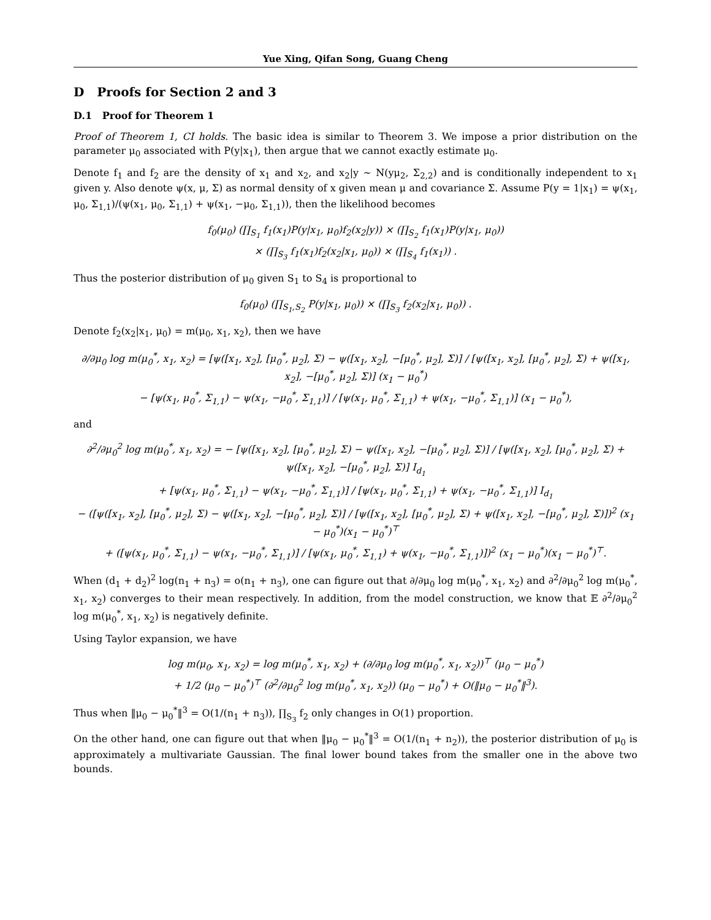Yue Xing, Qifan Song, Guang Cheng
D Proofs for Section 2 and 3
D.1 Proof for Theorem 1
Proof of Theorem 1, CI holds. The basic idea is similar to Theorem 3. We impose a prior distribution on the parameter μ<sub>0</sub> associated with P(y|x<sub>1</sub>), then argue that we cannot exactly estimate μ<sub>0</sub>.
Denote f<sub>1</sub> and f<sub>2</sub> are the density of x<sub>1</sub> and x<sub>2</sub>, and x<sub>2</sub>|y ∼ N(yμ<sub>2</sub>, Σ<sub>2,2</sub>) and is conditionally independent to x<sub>1</sub> given y. Also denote ψ(x, μ, Σ) as normal density of x given mean μ and covariance Σ. Assume P(y = 1|x<sub>1</sub>) = ψ(x<sub>1</sub>, μ<sub>0</sub>, Σ<sub>1,1</sub>)/(ψ(x<sub>1</sub>, μ<sub>0</sub>, Σ<sub>1,1</sub>) + ψ(x<sub>1</sub>, −μ<sub>0</sub>, Σ<sub>1,1</sub>)), then the likelihood becomes
f<sub>0</sub>(μ<sub>0</sub>) (∏<sub>S<sub>1</sub></sub> f<sub>1</sub>(x<sub>1</sub>)P(y|x<sub>1</sub>, μ<sub>0</sub>)f<sub>2</sub>(x<sub>2</sub>|y)) × (∏<sub>S<sub>2</sub></sub> f<sub>1</sub>(x<sub>1</sub>)P(y|x<sub>1</sub>, μ<sub>0</sub>))
× (∏<sub>S<sub>3</sub></sub> f<sub>1</sub>(x<sub>1</sub>)f<sub>2</sub>(x<sub>2</sub>|x<sub>1</sub>, μ<sub>0</sub>)) × (∏<sub>S<sub>4</sub></sub> f<sub>1</sub>(x<sub>1</sub>)) .
Thus the posterior distribution of μ<sub>0</sub> given S<sub>1</sub> to S<sub>4</sub> is proportional to
f<sub>0</sub>(μ<sub>0</sub>) (∏<sub>S<sub>1</sub>,S<sub>2</sub></sub> P(y|x<sub>1</sub>, μ<sub>0</sub>)) × (∏<sub>S<sub>3</sub></sub> f<sub>2</sub>(x<sub>2</sub>|x<sub>1</sub>, μ<sub>0</sub>)) .
Denote f<sub>2</sub>(x<sub>2</sub>|x<sub>1</sub>, μ<sub>0</sub>) = m(μ<sub>0</sub>, x<sub>1</sub>, x<sub>2</sub>), then we have
∂/∂μ<sub>0</sub> log m(μ<sub>0</sub><sup>*</sup>, x<sub>1</sub>, x<sub>2</sub>) = [ψ([x<sub>1</sub>, x<sub>2</sub>], [μ<sub>0</sub><sup>*</sup>, μ<sub>2</sub>], Σ) − ψ([x<sub>1</sub>, x<sub>2</sub>], −[μ<sub>0</sub><sup>*</sup>, μ<sub>2</sub>], Σ)] / [ψ([x<sub>1</sub>, x<sub>2</sub>], [μ<sub>0</sub><sup>*</sup>, μ<sub>2</sub>], Σ) + ψ([x<sub>1</sub>, x<sub>2</sub>], −[μ<sub>0</sub><sup>*</sup>, μ<sub>2</sub>], Σ)] (x<sub>1</sub> − μ<sub>0</sub><sup>*</sup>)
− [ψ(x<sub>1</sub>, μ<sub>0</sub><sup>*</sup>, Σ<sub>1,1</sub>) − ψ(x<sub>1</sub>, −μ<sub>0</sub><sup>*</sup>, Σ<sub>1,1</sub>)] / [ψ(x<sub>1</sub>, μ<sub>0</sub><sup>*</sup>, Σ<sub>1,1</sub>) + ψ(x<sub>1</sub>, −μ<sub>0</sub><sup>*</sup>, Σ<sub>1,1</sub>)] (x<sub>1</sub> − μ<sub>0</sub><sup>*</sup>),
and
∂<sup>2</sup>/∂μ<sub>0</sub><sup>2</sup> log m(μ<sub>0</sub><sup>*</sup>, x<sub>1</sub>, x<sub>2</sub>) = − [ψ([x<sub>1</sub>, x<sub>2</sub>], [μ<sub>0</sub><sup>*</sup>, μ<sub>2</sub>], Σ) − ψ([x<sub>1</sub>, x<sub>2</sub>], −[μ<sub>0</sub><sup>*</sup>, μ<sub>2</sub>], Σ)] / [ψ([x<sub>1</sub>, x<sub>2</sub>], [μ<sub>0</sub><sup>*</sup>, μ<sub>2</sub>], Σ) + ψ([x<sub>1</sub>, x<sub>2</sub>], −[μ<sub>0</sub><sup>*</sup>, μ<sub>2</sub>], Σ)] I<sub>d<sub>1</sub></sub>
+ [ψ(x<sub>1</sub>, μ<sub>0</sub><sup>*</sup>, Σ<sub>1,1</sub>) − ψ(x<sub>1</sub>, −μ<sub>0</sub><sup>*</sup>, Σ<sub>1,1</sub>)] / [ψ(x<sub>1</sub>, μ<sub>0</sub><sup>*</sup>, Σ<sub>1,1</sub>) + ψ(x<sub>1</sub>, −μ<sub>0</sub><sup>*</sup>, Σ<sub>1,1</sub>)] I<sub>d<sub>1</sub></sub>
− ([ψ([x<sub>1</sub>, x<sub>2</sub>], [μ<sub>0</sub><sup>*</sup>, μ<sub>2</sub>], Σ) − ψ([x<sub>1</sub>, x<sub>2</sub>], −[μ<sub>0</sub><sup>*</sup>, μ<sub>2</sub>], Σ)] / [ψ([x<sub>1</sub>, x<sub>2</sub>], [μ<sub>0</sub><sup>*</sup>, μ<sub>2</sub>], Σ) + ψ([x<sub>1</sub>, x<sub>2</sub>], −[μ<sub>0</sub><sup>*</sup>, μ<sub>2</sub>], Σ)])<sup>2</sup> (x<sub>1</sub> − μ<sub>0</sub><sup>*</sup>)(x<sub>1</sub> − μ<sub>0</sub><sup>*</sup>)<sup>⊤</sup>
+ ([ψ(x<sub>1</sub>, μ<sub>0</sub><sup>*</sup>, Σ<sub>1,1</sub>) − ψ(x<sub>1</sub>, −μ<sub>0</sub><sup>*</sup>, Σ<sub>1,1</sub>)] / [ψ(x<sub>1</sub>, μ<sub>0</sub><sup>*</sup>, Σ<sub>1,1</sub>) + ψ(x<sub>1</sub>, −μ<sub>0</sub><sup>*</sup>, Σ<sub>1,1</sub>)])<sup>2</sup> (x<sub>1</sub> − μ<sub>0</sub><sup>*</sup>)(x<sub>1</sub> − μ<sub>0</sub><sup>*</sup>)<sup>⊤</sup>.
When (d<sub>1</sub> + d<sub>2</sub>)<sup>2</sup> log(n<sub>1</sub> + n<sub>3</sub>) = o(n<sub>1</sub> + n<sub>3</sub>), one can figure out that ∂/∂μ<sub>0</sub> log m(μ<sub>0</sub><sup>*</sup>, x<sub>1</sub>, x<sub>2</sub>) and ∂<sup>2</sup>/∂μ<sub>0</sub><sup>2</sup> log m(μ<sub>0</sub><sup>*</sup>, x<sub>1</sub>, x<sub>2</sub>) converges to their mean respectively. In addition, from the model construction, we know that 𝔼 ∂<sup>2</sup>/∂μ<sub>0</sub><sup>2</sup> log m(μ<sub>0</sub><sup>*</sup>, x<sub>1</sub>, x<sub>2</sub>) is negatively definite.
Using Taylor expansion, we have
log m(μ<sub>0</sub>, x<sub>1</sub>, x<sub>2</sub>) = log m(μ<sub>0</sub><sup>*</sup>, x<sub>1</sub>, x<sub>2</sub>) + (∂/∂μ<sub>0</sub> log m(μ<sub>0</sub><sup>*</sup>, x<sub>1</sub>, x<sub>2</sub>))<sup>⊤</sup> (μ<sub>0</sub> − μ<sub>0</sub><sup>*</sup>)
+ 1/2 (μ<sub>0</sub> − μ<sub>0</sub><sup>*</sup>)<sup>⊤</sup> (∂<sup>2</sup>/∂μ<sub>0</sub><sup>2</sup> log m(μ<sub>0</sub><sup>*</sup>, x<sub>1</sub>, x<sub>2</sub>)) (μ<sub>0</sub> − μ<sub>0</sub><sup>*</sup>) + O(‖μ<sub>0</sub> − μ<sub>0</sub><sup>*</sup>‖<sup>3</sup>).
Thus when ‖μ<sub>0</sub> − μ<sub>0</sub><sup>*</sup>‖<sup>3</sup> = O(1/(n<sub>1</sub> + n<sub>3</sub>)), ∏<sub>S<sub>3</sub></sub> f<sub>2</sub> only changes in O(1) proportion.
On the other hand, one can figure out that when ‖μ<sub>0</sub> − μ<sub>0</sub><sup>*</sup>‖<sup>3</sup> = O(1/(n<sub>1</sub> + n<sub>2</sub>)), the posterior distribution of μ<sub>0</sub> is approximately a multivariate Gaussian. The final lower bound takes from the smaller one in the above two bounds.